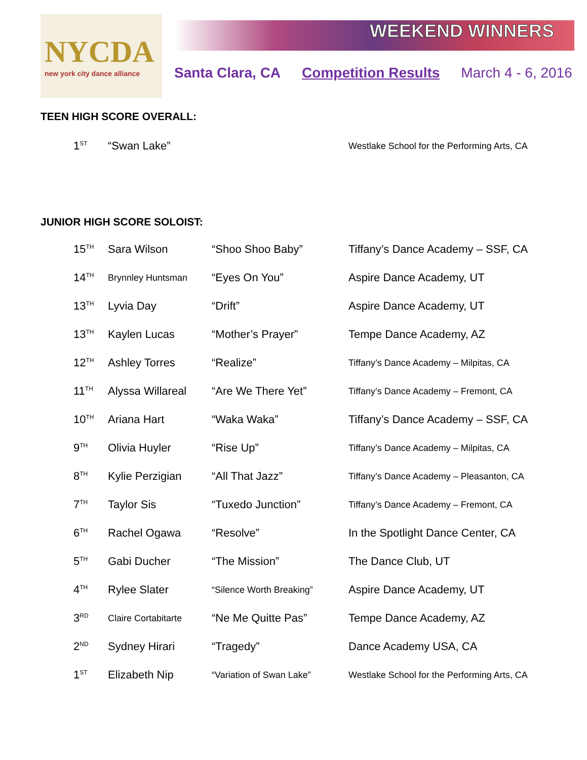NYCDA
new york city dance alliance
WEEKEND WINNERS
Santa Clara, CA Competition Results March 4 - 6, 2016
TEEN HIGH SCORE OVERALL:
| 1<sup>ST</sup> | “Swan Lake” | | Westlake School for the Performing Arts, CA |
JUNIOR HIGH SCORE SOLOIST:
| 15<sup>TH</sup> | Sara Wilson | “Shoo Shoo Baby” | Tiffany’s Dance Academy – SSF, CA |
| 14<sup>TH</sup> | Brynnley Huntsman | “Eyes On You” | Aspire Dance Academy, UT |
| 13<sup>TH</sup> | Lyvia Day | “Drift” | Aspire Dance Academy, UT |
| 13<sup>TH</sup> | Kaylen Lucas | “Mother’s Prayer” | Tempe Dance Academy, AZ |
| 12<sup>TH</sup> | Ashley Torres | “Realize” | Tiffany’s Dance Academy – Milpitas, CA |
| 11<sup>TH</sup> | Alyssa Willareal | “Are We There Yet” | Tiffany’s Dance Academy – Fremont, CA |
| 10<sup>TH</sup> | Ariana Hart | “Waka Waka” | Tiffany’s Dance Academy – SSF, CA |
| 9<sup>TH</sup> | Olivia Huyler | “Rise Up” | Tiffany’s Dance Academy – Milpitas, CA |
| 8<sup>TH</sup> | Kylie Perzigian | “All That Jazz” | Tiffany’s Dance Academy – Pleasanton, CA |
| 7<sup>TH</sup> | Taylor Sis | “Tuxedo Junction” | Tiffany’s Dance Academy – Fremont, CA |
| 6<sup>TH</sup> | Rachel Ogawa | “Resolve” | In the Spotlight Dance Center, CA |
| 5<sup>TH</sup> | Gabi Ducher | “The Mission” | The Dance Club, UT |
| 4<sup>TH</sup> | Rylee Slater | “Silence Worth Breaking” | Aspire Dance Academy, UT |
| 3<sup>RD</sup> | Claire Cortabitarte | “Ne Me Quitte Pas” | Tempe Dance Academy, AZ |
| 2<sup>ND</sup> | Sydney Hirari | “Tragedy” | Dance Academy USA, CA |
| 1<sup>ST</sup> | Elizabeth Nip | “Variation of Swan Lake” | Westlake School for the Performing Arts, CA |